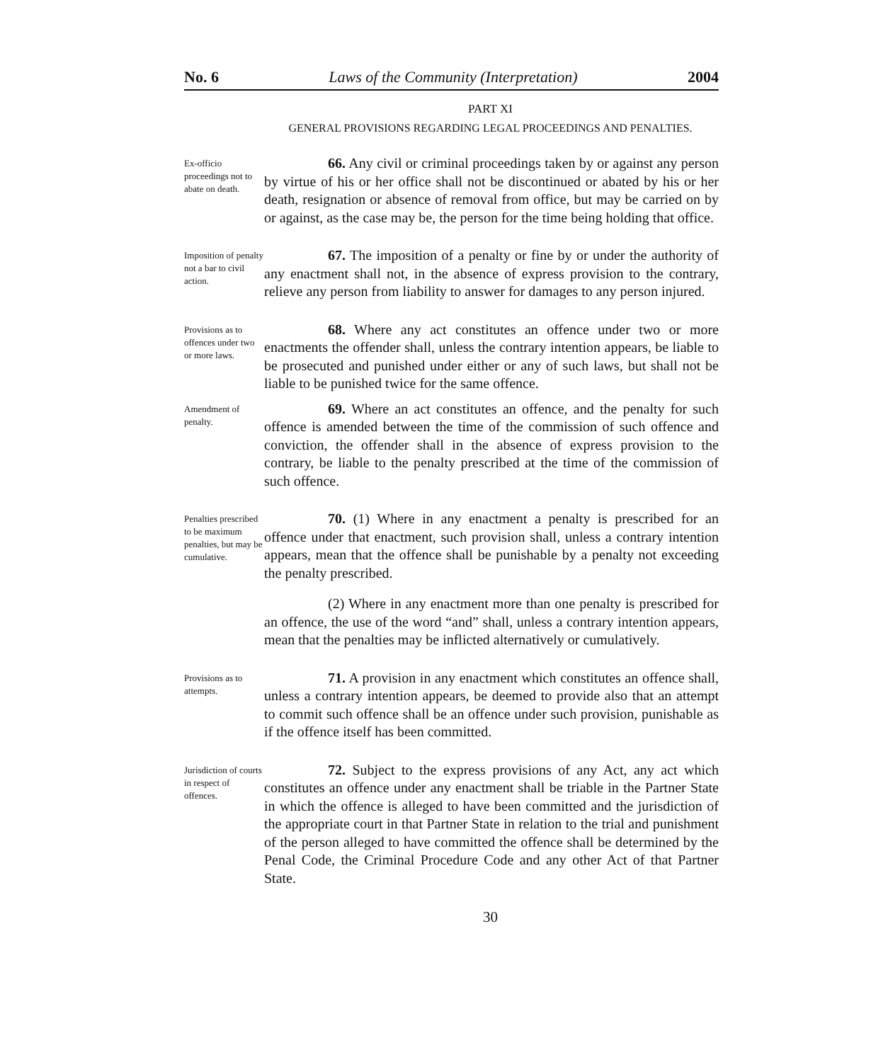No. 6 Laws of the Community (Interpretation) 2004
PART XI
GENERAL PROVISIONS REGARDING LEGAL PROCEEDINGS AND PENALTIES.
Ex-officio proceedings not to abate on death.
66. Any civil or criminal proceedings taken by or against any person by virtue of his or her office shall not be discontinued or abated by his or her death, resignation or absence of removal from office, but may be carried on by or against, as the case may be, the person for the time being holding that office.
Imposition of penalty not a bar to civil action.
67. The imposition of a penalty or fine by or under the authority of any enactment shall not, in the absence of express provision to the contrary, relieve any person from liability to answer for damages to any person injured.
Provisions as to offences under two or more laws.
68. Where any act constitutes an offence under two or more enactments the offender shall, unless the contrary intention appears, be liable to be prosecuted and punished under either or any of such laws, but shall not be liable to be punished twice for the same offence.
Amendment of penalty.
69. Where an act constitutes an offence, and the penalty for such offence is amended between the time of the commission of such offence and conviction, the offender shall in the absence of express provision to the contrary, be liable to the penalty prescribed at the time of the commission of such offence.
Penalties prescribed to be maximum penalties, but may be cumulative.
70. (1) Where in any enactment a penalty is prescribed for an offence under that enactment, such provision shall, unless a contrary intention appears, mean that the offence shall be punishable by a penalty not exceeding the penalty prescribed.
(2) Where in any enactment more than one penalty is prescribed for an offence, the use of the word “and” shall, unless a contrary intention appears, mean that the penalties may be inflicted alternatively or cumulatively.
Provisions as to attempts.
71. A provision in any enactment which constitutes an offence shall, unless a contrary intention appears, be deemed to provide also that an attempt to commit such offence shall be an offence under such provision, punishable as if the offence itself has been committed.
Jurisdiction of courts in respect of offences.
72. Subject to the express provisions of any Act, any act which constitutes an offence under any enactment shall be triable in the Partner State in which the offence is alleged to have been committed and the jurisdiction of the appropriate court in that Partner State in relation to the trial and punishment of the person alleged to have committed the offence shall be determined by the Penal Code, the Criminal Procedure Code and any other Act of that Partner State.
30